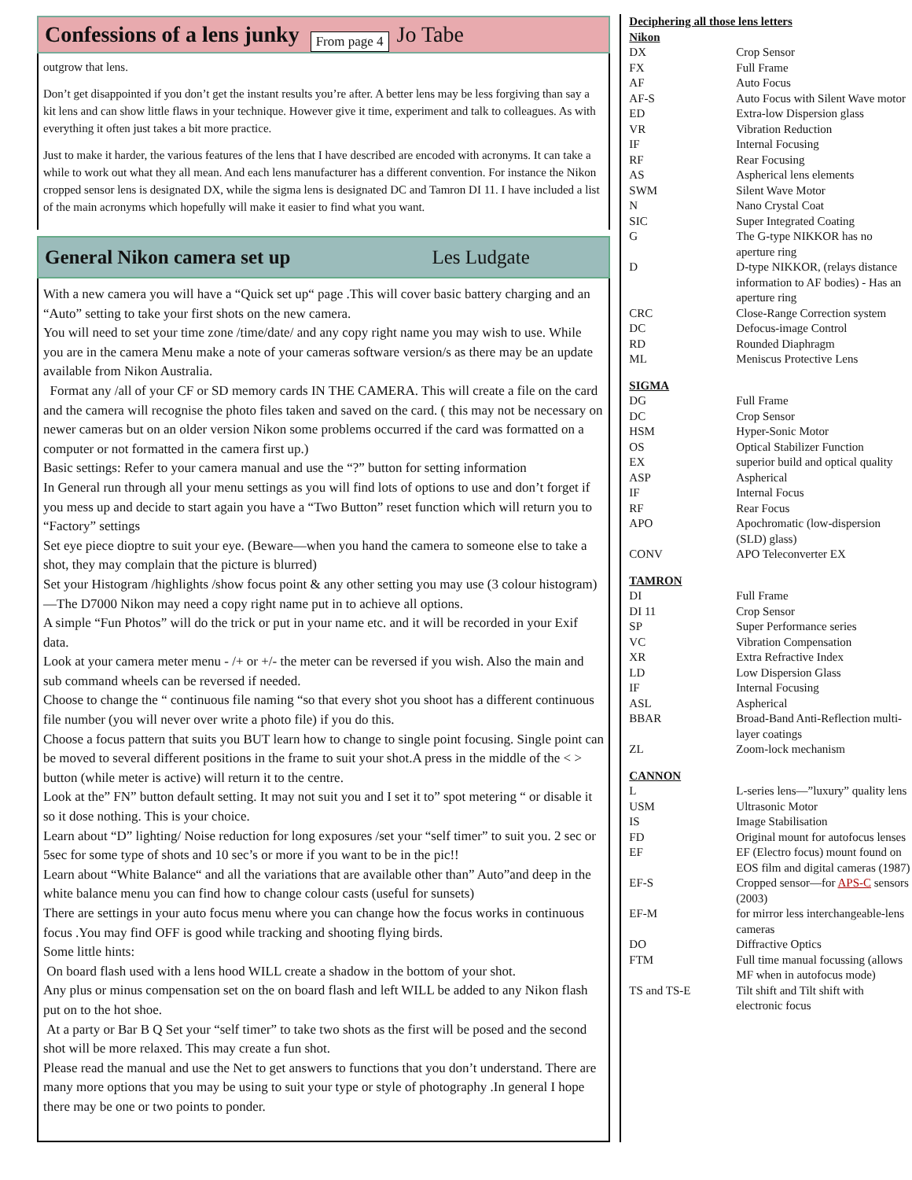Confessions of a lens junky From page 4 Jo Tabe
outgrow that lens.
Don’t get disappointed if you don’t get the instant results you’re after. A better lens may be less forgiving than say a kit lens and can show little flaws in your technique. However give it time, experiment and talk to colleagues. As with everything it often just takes a bit more practice.
Just to make it harder, the various features of the lens that I have described are encoded with acronyms. It can take a while to work out what they all mean. And each lens manufacturer has a different convention. For instance the Nikon cropped sensor lens is designated DX, while the sigma lens is designated DC and Tamron DI 11. I have included a list of the main acronyms which hopefully will make it easier to find what you want.
General Nikon camera set up Les Ludgate
With a new camera you will have a “Quick set up“ page .This will cover basic battery charging and an “Auto” setting to take your first shots on the new camera.
You will need to set your time zone /time/date/ and any copy right name you may wish to use. While you are in the camera Menu make a note of your cameras software version/s as there may be an update available from Nikon Australia.
Format any /all of your CF or SD memory cards IN THE CAMERA. This will create a file on the card and the camera will recognise the photo files taken and saved on the card. ( this may not be necessary on newer cameras but on an older version Nikon some problems occurred if the card was formatted on a computer or not formatted in the camera first up.)
Basic settings: Refer to your camera manual and use the “?” button for setting information
In General run through all your menu settings as you will find lots of options to use and don’t forget if you mess up and decide to start again you have a “Two Button” reset function which will return you to “Factory” settings
Set eye piece dioptre to suit your eye. (Beware—when you hand the camera to someone else to take a shot, they may complain that the picture is blurred)
Set your Histogram /highlights /show focus point & any other setting you may use (3 colour histogram) —The D7000 Nikon may need a copy right name put in to achieve all options.
A simple “Fun Photos” will do the trick or put in your name etc. and it will be recorded in your Exif data.
Look at your camera meter menu - /+ or +/- the meter can be reversed if you wish. Also the main and sub command wheels can be reversed if needed.
Choose to change the “ continuous file naming “so that every shot you shoot has a different continuous file number (you will never over write a photo file) if you do this.
Choose a focus pattern that suits you BUT learn how to change to single point focusing. Single point can be moved to several different positions in the frame to suit your shot.A press in the middle of the < > button (while meter is active) will return it to the centre.
Look at the” FN” button default setting. It may not suit you and I set it to” spot metering “ or disable it so it dose nothing. This is your choice.
Learn about “D” lighting/ Noise reduction for long exposures /set your “self timer” to suit you. 2 sec or 5sec for some type of shots and 10 sec’s or more if you want to be in the pic!!
Learn about “White Balance“ and all the variations that are available other than” Auto”and deep in the white balance menu you can find how to change colour casts (useful for sunsets)
There are settings in your auto focus menu where you can change how the focus works in continuous focus .You may find OFF is good while tracking and shooting flying birds.
Some little hints:
On board flash used with a lens hood WILL create a shadow in the bottom of your shot.
Any plus or minus compensation set on the on board flash and left WILL be added to any Nikon flash put on to the hot shoe.
At a party or Bar B Q Set your “self timer” to take two shots as the first will be posed and the second shot will be more relaxed. This may create a fun shot.
Please read the manual and use the Net to get answers to functions that you don’t understand. There are many more options that you may be using to suit your type or style of photography .In general I hope there may be one or two points to ponder.
| Deciphering all those lens letters | |
| Nikon | |
| DX | Crop Sensor |
| FX | Full Frame |
| AF | Auto Focus |
| AF-S | Auto Focus with Silent Wave motor |
| ED | Extra-low Dispersion glass |
| VR | Vibration Reduction |
| IF | Internal Focusing |
| RF | Rear Focusing |
| AS | Aspherical lens elements |
| SWM | Silent Wave Motor |
| N | Nano Crystal Coat |
| SIC | Super Integrated Coating |
| G | The G-type NIKKOR has no aperture ring |
| D | D-type NIKKOR, (relays distance information to AF bodies) - Has an aperture ring |
| CRC | Close-Range Correction system |
| DC | Defocus-image Control |
| RD | Rounded Diaphragm |
| ML | Meniscus Protective Lens |
| SIGMA | |
| DG | Full Frame |
| DC | Crop Sensor |
| HSM | Hyper-Sonic Motor |
| OS | Optical Stabilizer Function |
| EX | superior build and optical quality |
| ASP | Aspherical |
| IF | Internal Focus |
| RF | Rear Focus |
| APO | Apochromatic (low-dispersion (SLD) glass) |
| CONV | APO Teleconverter EX |
| TAMRON | |
| DI | Full Frame |
| DI 11 | Crop Sensor |
| SP | Super Performance series |
| VC | Vibration Compensation |
| XR | Extra Refractive Index |
| LD | Low Dispersion Glass |
| IF | Internal Focusing |
| ASL | Aspherical |
| BBAR | Broad-Band Anti-Reflection multi-layer coatings |
| ZL | Zoom-lock mechanism |
| CANNON | |
| L | L-series lens—”luxury” quality lens |
| USM | Ultrasonic Motor |
| IS | Image Stabilisation |
| FD | Original mount for autofocus lenses |
| EF | EF (Electro focus) mount found on EOS film and digital cameras (1987) |
| EF-S | Cropped sensor—for APS-C sensors (2003) |
| EF-M | for mirror less interchangeable-lens cameras |
| DO | Diffractive Optics |
| FTM | Full time manual focussing (allows MF when in autofocus mode) |
| TS and TS-E | Tilt shift and Tilt shift with electronic focus |